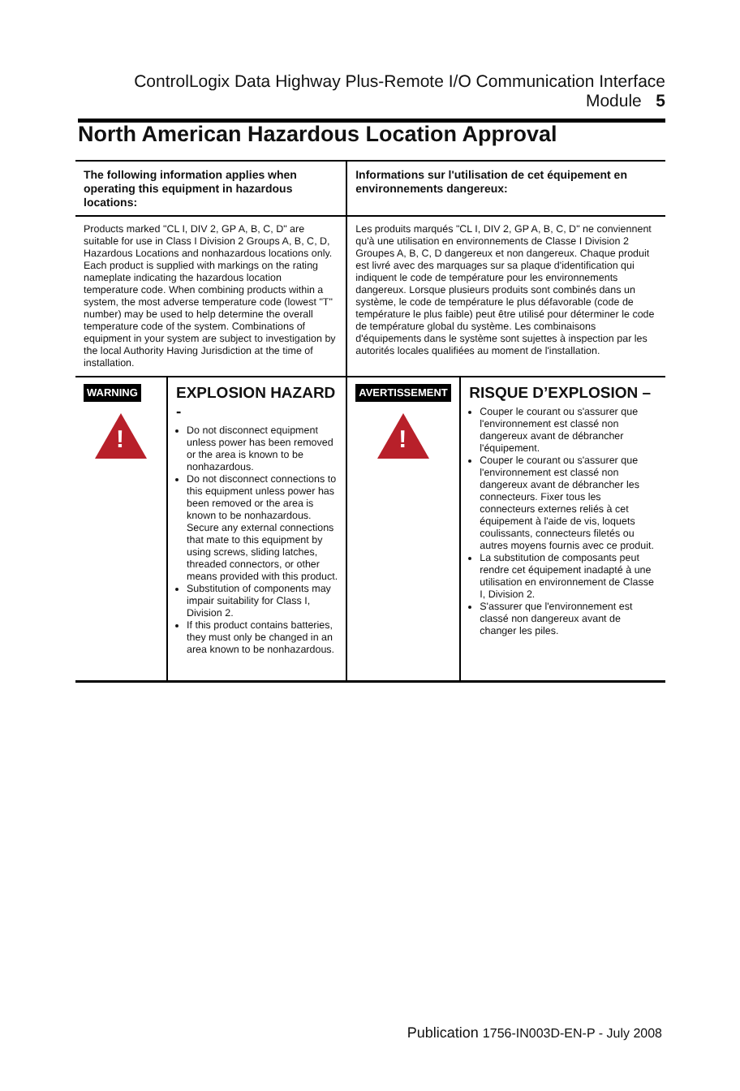ControlLogix Data Highway Plus-Remote I/O Communication Interface Module 5
North American Hazardous Location Approval
| The following information applies when operating this equipment in hazardous locations: | | Informations sur l'utilisation de cet équipement en environnements dangereux: | |
| Products marked "CL I, DIV 2, GP A, B, C, D" are suitable for use in Class I Division 2 Groups A, B, C, D, Hazardous Locations and nonhazardous locations only. Each product is supplied with markings on the rating nameplate indicating the hazardous location temperature code. When combining products within a system, the most adverse temperature code (lowest "T" number) may be used to help determine the overall temperature code of the system. Combinations of equipment in your system are subject to investigation by the local Authority Having Jurisdiction at the time of installation. | | Les produits marqués "CL I, DIV 2, GP A, B, C, D" ne conviennent qu'à une utilisation en environnements de Classe I Division 2 Groupes A, B, C, D dangereux et non dangereux. Chaque produit est livré avec des marquages sur sa plaque d'identification qui indiquent le code de température pour les environnements dangereux. Lorsque plusieurs produits sont combinés dans un système, le code de température le plus défavorable (code de température le plus faible) peut être utilisé pour déterminer le code de température global du système. Les combinaisons d'équipements dans le système sont sujettes à inspection par les autorités locales qualifiées au moment de l'installation. | |
| WARNING ! | EXPLOSION HAZARD - Do not disconnect equipment unless power has been removed or the area is known to be nonhazardous. Do not disconnect connections to this equipment unless power has been removed or the area is known to be nonhazardous. Secure any external connections that mate to this equipment by using screws, sliding latches, threaded connectors, or other means provided with this product. Substitution of components may impair suitability for Class I, Division 2. If this product contains batteries, they must only be changed in an area known to be nonhazardous. | AVERTISSEMENT ! | RISQUE D’EXPLOSION – Couper le courant ou s'assurer que l'environnement est classé non dangereux avant de débrancher l'équipement. Couper le courant ou s'assurer que l'environnement est classé non dangereux avant de débrancher les connecteurs. Fixer tous les connecteurs externes reliés à cet équipement à l'aide de vis, loquets coulissants, connecteurs filetés ou autres moyens fournis avec ce produit. La substitution de composants peut rendre cet équipement inadapté à une utilisation en environnement de Classe I, Division 2. S'assurer que l'environnement est classé non dangereux avant de changer les piles. |
Publication 1756-IN003D-EN-P - July 2008